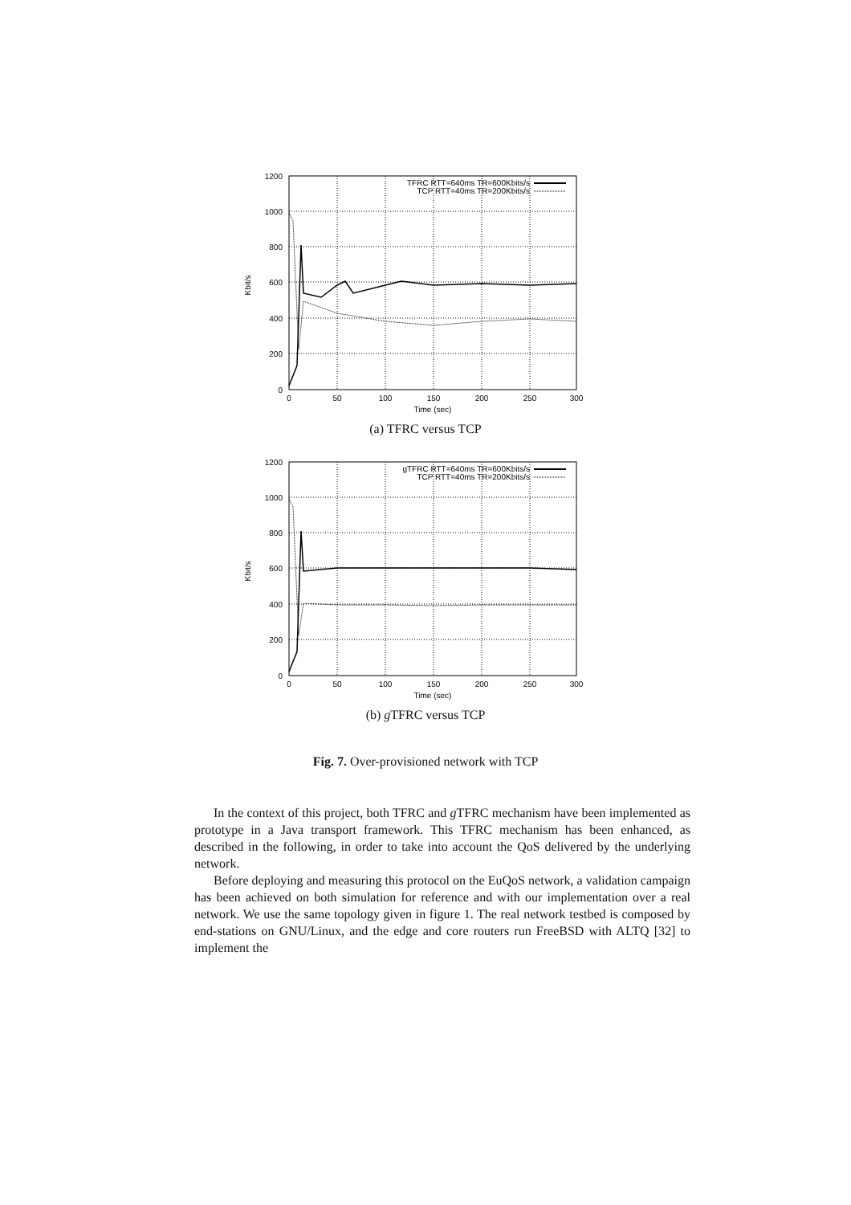1200
1000
800
600
400
200
0
0
50
100
150
200
250
300
Time (sec)
Kbit/s
TFRC RTT=640ms TR=600Kbits/s
TCP RTT=40ms TR=200Kbits/s
(a) TFRC versus TCP
1200
1000
800
600
400
200
0
0
50
100
150
200
250
300
Time (sec)
Kbit/s
gTFRC RTT=640ms TR=600Kbits/s
TCP RTT=40ms TR=200Kbits/s
(b) g TFRC versus TCP
Fig. 7. Over-provisioned network with TCP
In the context of this project, both TFRC and g TFRC mechanism have been implemented as prototype in a Java transport framework. This TFRC mechanism has been enhanced, as described in the following, in order to take into account the QoS delivered by the underlying network.
Before deploying and measuring this protocol on the EuQoS network, a validation campaign has been achieved on both simulation for reference and with our implementation over a real network. We use the same topology given in figure 1. The real network testbed is composed by end-stations on GNU/Linux, and the edge and core routers run FreeBSD with ALTQ [32] to implement the